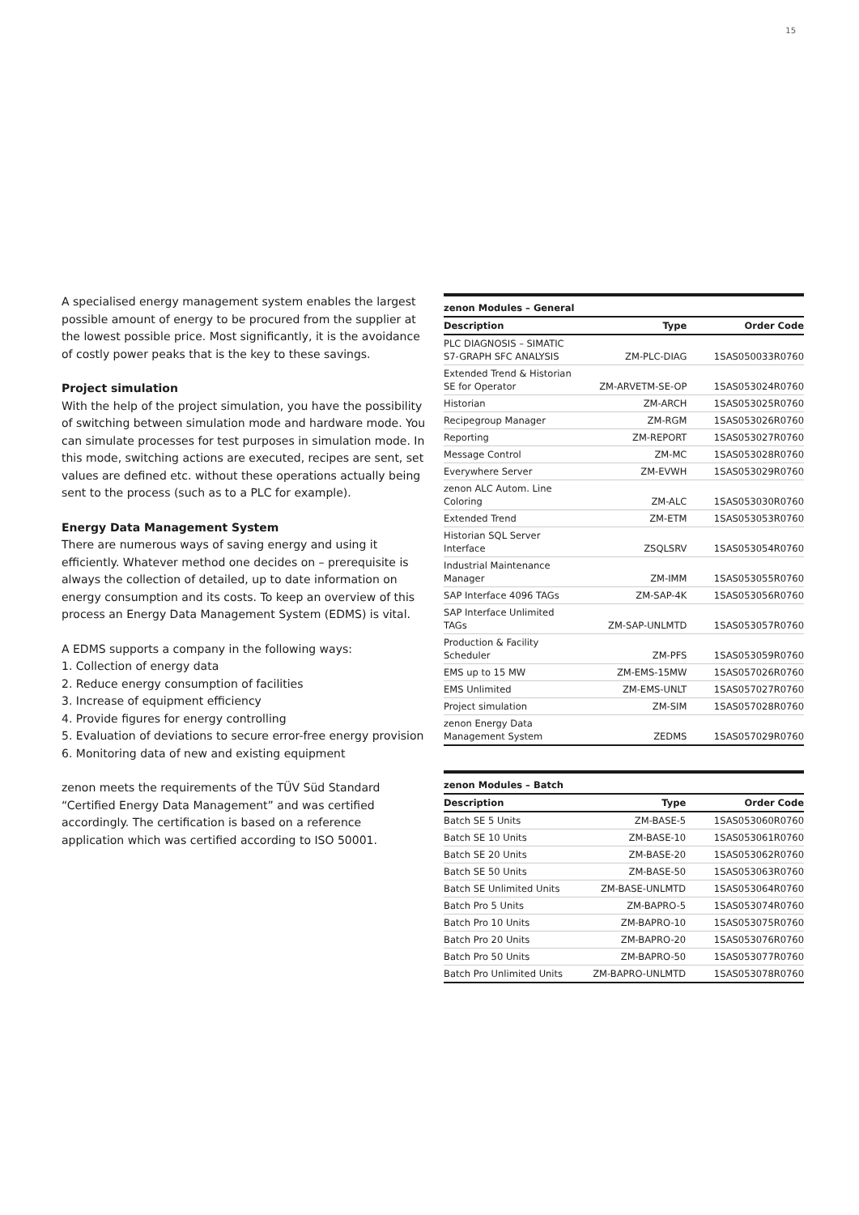15
A specialised energy management system enables the largest possible amount of energy to be procured from the supplier at the lowest possible price. Most significantly, it is the avoidance of costly power peaks that is the key to these savings.
Project simulation
With the help of the project simulation, you have the possibility of switching between simulation mode and hardware mode. You can simulate processes for test purposes in simulation mode. In this mode, switching actions are executed, recipes are sent, set values are defined etc. without these operations actually being sent to the process (such as to a PLC for example).
Energy Data Management System
There are numerous ways of saving energy and using it efficiently. Whatever method one decides on – prerequisite is always the collection of detailed, up to date information on energy consumption and its costs. To keep an overview of this process an Energy Data Management System (EDMS) is vital.
A EDMS supports a company in the following ways:
1. Collection of energy data
2. Reduce energy consumption of facilities
3. Increase of equipment efficiency
4. Provide figures for energy controlling
5. Evaluation of deviations to secure error-free energy provision
6. Monitoring data of new and existing equipment
zenon meets the requirements of the TÜV Süd Standard “Certified Energy Data Management” and was certified accordingly. The certification is based on a reference application which was certified according to ISO 50001.
| zenon Modules – General | | |
| --- | --- | --- |
| Description | Type | Order Code |
| PLC DIAGNOSIS – SIMATIC S7-GRAPH SFC ANALYSIS | ZM-PLC-DIAG | 1SAS050033R0760 |
| Extended Trend & Historian SE for Operator | ZM-ARVETM-SE-OP | 1SAS053024R0760 |
| Historian | ZM-ARCH | 1SAS053025R0760 |
| Recipegroup Manager | ZM-RGM | 1SAS053026R0760 |
| Reporting | ZM-REPORT | 1SAS053027R0760 |
| Message Control | ZM-MC | 1SAS053028R0760 |
| Everywhere Server | ZM-EVWH | 1SAS053029R0760 |
| zenon ALC Autom. Line Coloring | ZM-ALC | 1SAS053030R0760 |
| Extended Trend | ZM-ETM | 1SAS053053R0760 |
| Historian SQL Server Interface | ZSQLSRV | 1SAS053054R0760 |
| Industrial Maintenance Manager | ZM-IMM | 1SAS053055R0760 |
| SAP Interface 4096 TAGs | ZM-SAP-4K | 1SAS053056R0760 |
| SAP Interface Unlimited TAGs | ZM-SAP-UNLMTD | 1SAS053057R0760 |
| Production & Facility Scheduler | ZM-PFS | 1SAS053059R0760 |
| EMS up to 15 MW | ZM-EMS-15MW | 1SAS057026R0760 |
| EMS Unlimited | ZM-EMS-UNLT | 1SAS057027R0760 |
| Project simulation | ZM-SIM | 1SAS057028R0760 |
| zenon Energy Data Management System | ZEDMS | 1SAS057029R0760 |
| zenon Modules – Batch | | |
| --- | --- | --- |
| Description | Type | Order Code |
| Batch SE 5 Units | ZM-BASE-5 | 1SAS053060R0760 |
| Batch SE 10 Units | ZM-BASE-10 | 1SAS053061R0760 |
| Batch SE 20 Units | ZM-BASE-20 | 1SAS053062R0760 |
| Batch SE 50 Units | ZM-BASE-50 | 1SAS053063R0760 |
| Batch SE Unlimited Units | ZM-BASE-UNLMTD | 1SAS053064R0760 |
| Batch Pro 5 Units | ZM-BAPRO-5 | 1SAS053074R0760 |
| Batch Pro 10 Units | ZM-BAPRO-10 | 1SAS053075R0760 |
| Batch Pro 20 Units | ZM-BAPRO-20 | 1SAS053076R0760 |
| Batch Pro 50 Units | ZM-BAPRO-50 | 1SAS053077R0760 |
| Batch Pro Unlimited Units | ZM-BAPRO-UNLMTD | 1SAS053078R0760 |